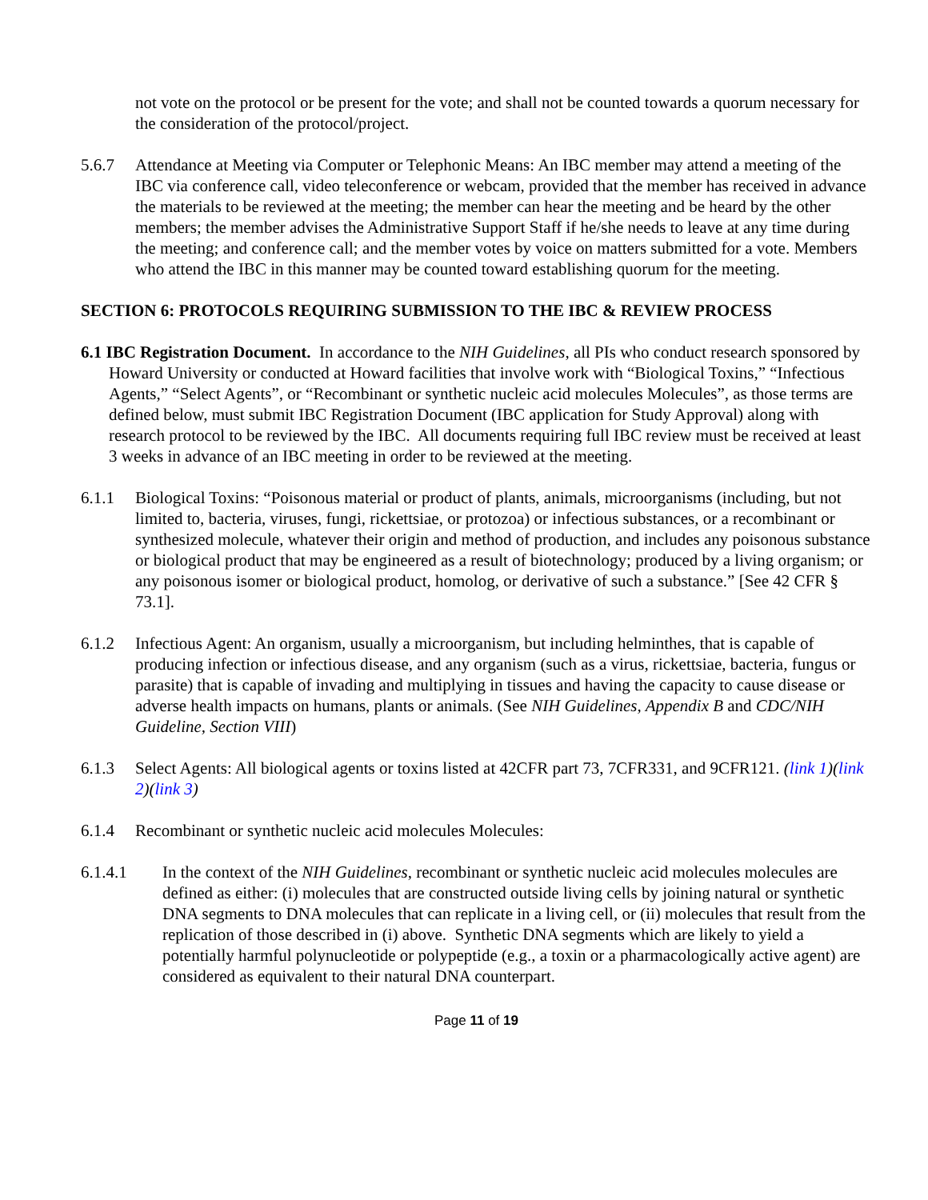not vote on the protocol or be present for the vote; and shall not be counted towards a quorum necessary for the consideration of the protocol/project.
5.6.7 Attendance at Meeting via Computer or Telephonic Means: An IBC member may attend a meeting of the IBC via conference call, video teleconference or webcam, provided that the member has received in advance the materials to be reviewed at the meeting; the member can hear the meeting and be heard by the other members; the member advises the Administrative Support Staff if he/she needs to leave at any time during the meeting; and conference call; and the member votes by voice on matters submitted for a vote. Members who attend the IBC in this manner may be counted toward establishing quorum for the meeting.
SECTION 6: PROTOCOLS REQUIRING SUBMISSION TO THE IBC & REVIEW PROCESS
6.1 IBC Registration Document. In accordance to the NIH Guidelines, all PIs who conduct research sponsored by Howard University or conducted at Howard facilities that involve work with “Biological Toxins,” “Infectious Agents,” “Select Agents”, or “Recombinant or synthetic nucleic acid molecules Molecules”, as those terms are defined below, must submit IBC Registration Document (IBC application for Study Approval) along with research protocol to be reviewed by the IBC. All documents requiring full IBC review must be received at least 3 weeks in advance of an IBC meeting in order to be reviewed at the meeting.
6.1.1 Biological Toxins: “Poisonous material or product of plants, animals, microorganisms (including, but not limited to, bacteria, viruses, fungi, rickettsiae, or protozoa) or infectious substances, or a recombinant or synthesized molecule, whatever their origin and method of production, and includes any poisonous substance or biological product that may be engineered as a result of biotechnology; produced by a living organism; or any poisonous isomer or biological product, homolog, or derivative of such a substance.” [See 42 CFR § 73.1].
6.1.2 Infectious Agent: An organism, usually a microorganism, but including helminthes, that is capable of producing infection or infectious disease, and any organism (such as a virus, rickettsiae, bacteria, fungus or parasite) that is capable of invading and multiplying in tissues and having the capacity to cause disease or adverse health impacts on humans, plants or animals. (See NIH Guidelines, Appendix B and CDC/NIH Guideline, Section VIII)
6.1.3 Select Agents: All biological agents or toxins listed at 42CFR part 73, 7CFR331, and 9CFR121. (link 1)(link 2)(link 3)
6.1.4 Recombinant or synthetic nucleic acid molecules Molecules:
6.1.4.1 In the context of the NIH Guidelines, recombinant or synthetic nucleic acid molecules molecules are defined as either: (i) molecules that are constructed outside living cells by joining natural or synthetic DNA segments to DNA molecules that can replicate in a living cell, or (ii) molecules that result from the replication of those described in (i) above. Synthetic DNA segments which are likely to yield a potentially harmful polynucleotide or polypeptide (e.g., a toxin or a pharmacologically active agent) are considered as equivalent to their natural DNA counterpart.
Page 11 of 19